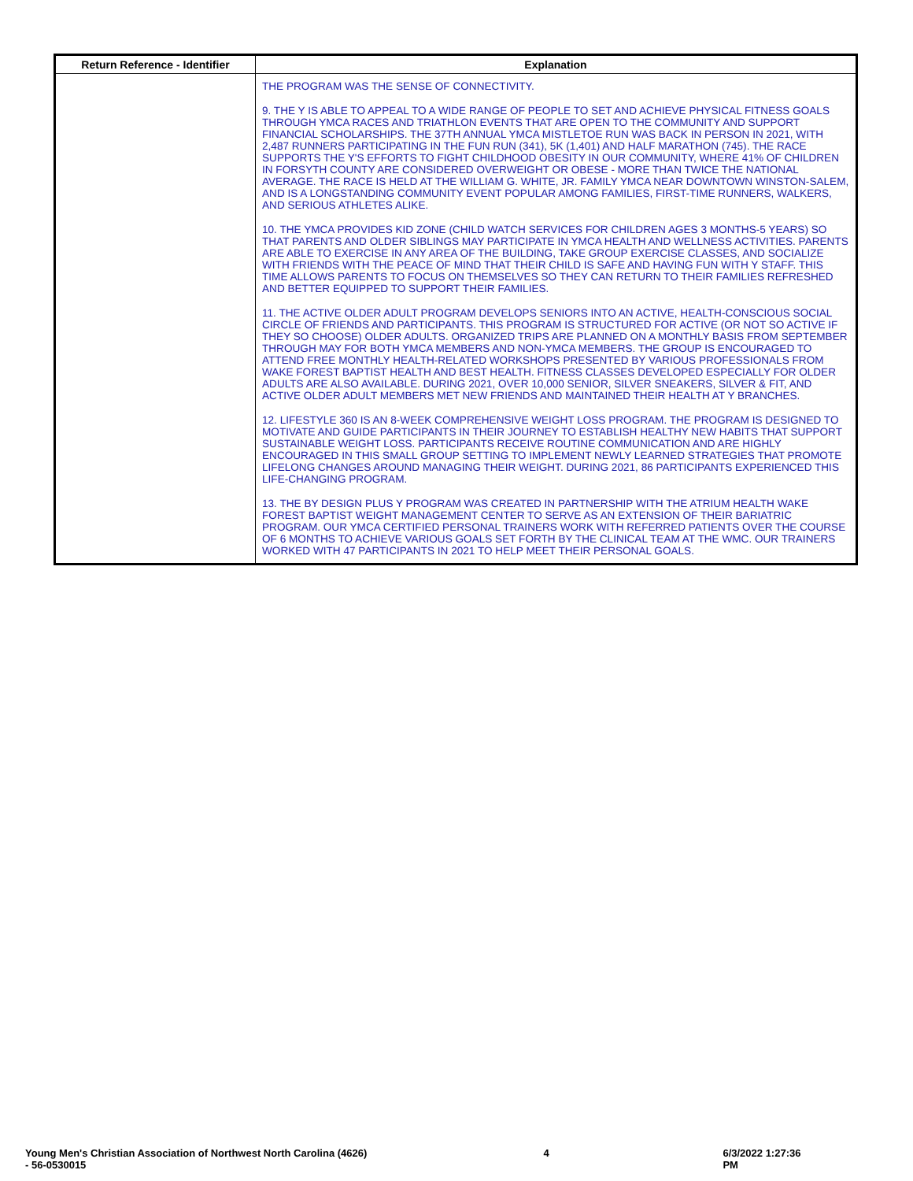| Return Reference - Identifier | Explanation |
| --- | --- |
| | THE PROGRAM WAS THE SENSE OF CONNECTIVITY. 9. THE Y IS ABLE TO APPEAL TO A WIDE RANGE OF PEOPLE TO SET AND ACHIEVE PHYSICAL FITNESS GOALS THROUGH YMCA RACES AND TRIATHLON EVENTS THAT ARE OPEN TO THE COMMUNITY AND SUPPORT FINANCIAL SCHOLARSHIPS. THE 37TH ANNUAL YMCA MISTLETOE RUN WAS BACK IN PERSON IN 2021, WITH 2,487 RUNNERS PARTICIPATING IN THE FUN RUN (341), 5K (1,401) AND HALF MARATHON (745). THE RACE SUPPORTS THE Y'S EFFORTS TO FIGHT CHILDHOOD OBESITY IN OUR COMMUNITY, WHERE 41% OF CHILDREN IN FORSYTH COUNTY ARE CONSIDERED OVERWEIGHT OR OBESE - MORE THAN TWICE THE NATIONAL AVERAGE. THE RACE IS HELD AT THE WILLIAM G. WHITE, JR. FAMILY YMCA NEAR DOWNTOWN WINSTON-SALEM, AND IS A LONGSTANDING COMMUNITY EVENT POPULAR AMONG FAMILIES, FIRST-TIME RUNNERS, WALKERS, AND SERIOUS ATHLETES ALIKE. 10. THE YMCA PROVIDES KID ZONE (CHILD WATCH SERVICES FOR CHILDREN AGES 3 MONTHS-5 YEARS) SO THAT PARENTS AND OLDER SIBLINGS MAY PARTICIPATE IN YMCA HEALTH AND WELLNESS ACTIVITIES. PARENTS ARE ABLE TO EXERCISE IN ANY AREA OF THE BUILDING, TAKE GROUP EXERCISE CLASSES, AND SOCIALIZE WITH FRIENDS WITH THE PEACE OF MIND THAT THEIR CHILD IS SAFE AND HAVING FUN WITH Y STAFF. THIS TIME ALLOWS PARENTS TO FOCUS ON THEMSELVES SO THEY CAN RETURN TO THEIR FAMILIES REFRESHED AND BETTER EQUIPPED TO SUPPORT THEIR FAMILIES. 11. THE ACTIVE OLDER ADULT PROGRAM DEVELOPS SENIORS INTO AN ACTIVE, HEALTH-CONSCIOUS SOCIAL CIRCLE OF FRIENDS AND PARTICIPANTS. THIS PROGRAM IS STRUCTURED FOR ACTIVE (OR NOT SO ACTIVE IF THEY SO CHOOSE) OLDER ADULTS. ORGANIZED TRIPS ARE PLANNED ON A MONTHLY BASIS FROM SEPTEMBER THROUGH MAY FOR BOTH YMCA MEMBERS AND NON-YMCA MEMBERS. THE GROUP IS ENCOURAGED TO ATTEND FREE MONTHLY HEALTH-RELATED WORKSHOPS PRESENTED BY VARIOUS PROFESSIONALS FROM WAKE FOREST BAPTIST HEALTH AND BEST HEALTH. FITNESS CLASSES DEVELOPED ESPECIALLY FOR OLDER ADULTS ARE ALSO AVAILABLE. DURING 2021, OVER 10,000 SENIOR, SILVER SNEAKERS, SILVER & FIT, AND ACTIVE OLDER ADULT MEMBERS MET NEW FRIENDS AND MAINTAINED THEIR HEALTH AT Y BRANCHES. 12. LIFESTYLE 360 IS AN 8-WEEK COMPREHENSIVE WEIGHT LOSS PROGRAM. THE PROGRAM IS DESIGNED TO MOTIVATE AND GUIDE PARTICIPANTS IN THEIR JOURNEY TO ESTABLISH HEALTHY NEW HABITS THAT SUPPORT SUSTAINABLE WEIGHT LOSS. PARTICIPANTS RECEIVE ROUTINE COMMUNICATION AND ARE HIGHLY ENCOURAGED IN THIS SMALL GROUP SETTING TO IMPLEMENT NEWLY LEARNED STRATEGIES THAT PROMOTE LIFELONG CHANGES AROUND MANAGING THEIR WEIGHT. DURING 2021, 86 PARTICIPANTS EXPERIENCED THIS LIFE-CHANGING PROGRAM. 13. THE BY DESIGN PLUS Y PROGRAM WAS CREATED IN PARTNERSHIP WITH THE ATRIUM HEALTH WAKE FOREST BAPTIST WEIGHT MANAGEMENT CENTER TO SERVE AS AN EXTENSION OF THEIR BARIATRIC PROGRAM. OUR YMCA CERTIFIED PERSONAL TRAINERS WORK WITH REFERRED PATIENTS OVER THE COURSE OF 6 MONTHS TO ACHIEVE VARIOUS GOALS SET FORTH BY THE CLINICAL TEAM AT THE WMC. OUR TRAINERS WORKED WITH 47 PARTICIPANTS IN 2021 TO HELP MEET THEIR PERSONAL GOALS. |
Young Men's Christian Association of Northwest North Carolina (4626)
- 56-0530015
4 6/3/2022 1:27:36 PM